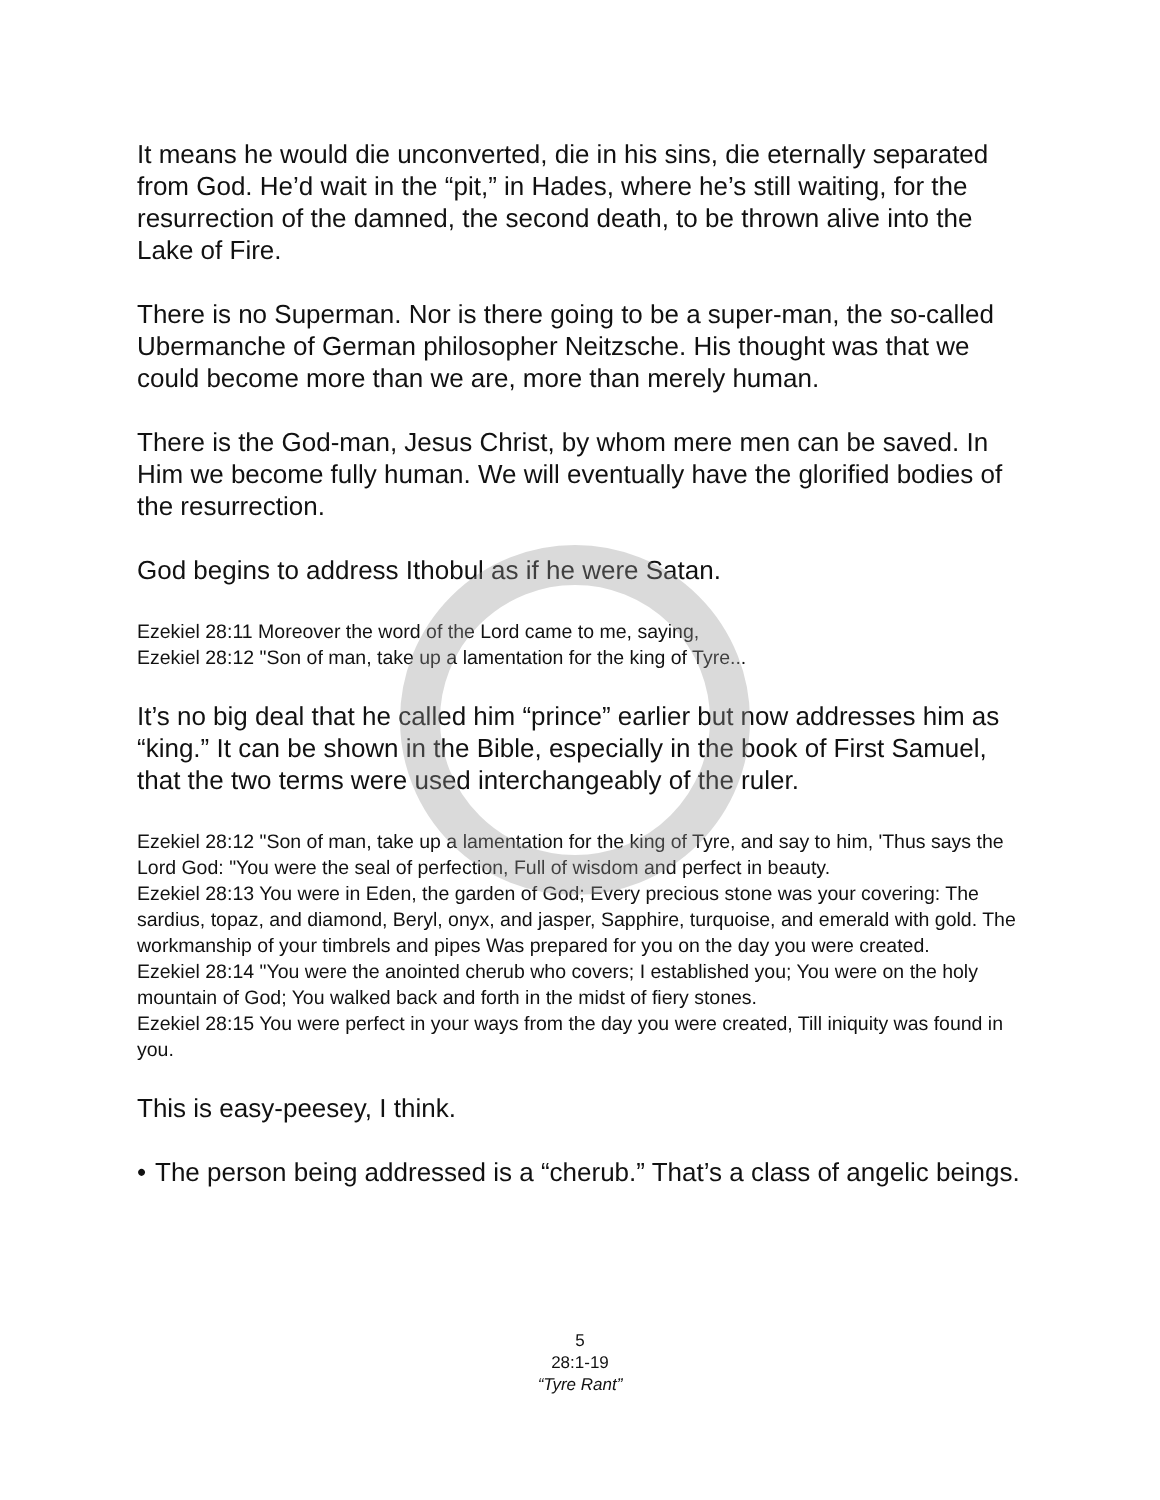It means he would die unconverted, die in his sins, die eternally separated from God. He’d wait in the “pit,” in Hades, where he’s still waiting, for the resurrection of the damned, the second death, to be thrown alive into the Lake of Fire.
There is no Superman. Nor is there going to be a super-man, the so-called Ubermanche of German philosopher Neitzsche. His thought was that we could become more than we are, more than merely human.
There is the God-man, Jesus Christ, by whom mere men can be saved. In Him we become fully human. We will eventually have the glorified bodies of the resurrection.
God begins to address Ithobul as if he were Satan.
Ezekiel 28:11 Moreover the word of the Lord came to me, saying,
Ezekiel 28:12 "Son of man, take up a lamentation for the king of Tyre...
It’s no big deal that he called him “prince” earlier but now addresses him as “king.” It can be shown in the Bible, especially in the book of First Samuel, that the two terms were used interchangeably of the ruler.
Ezekiel 28:12 "Son of man, take up a lamentation for the king of Tyre, and say to him, 'Thus says the Lord God: "You were the seal of perfection, Full of wisdom and perfect in beauty.
Ezekiel 28:13 You were in Eden, the garden of God; Every precious stone was your covering: The sardius, topaz, and diamond, Beryl, onyx, and jasper, Sapphire, turquoise, and emerald with gold. The workmanship of your timbrels and pipes Was prepared for you on the day you were created.
Ezekiel 28:14 "You were the anointed cherub who covers; I established you; You were on the holy mountain of God; You walked back and forth in the midst of fiery stones.
Ezekiel 28:15 You were perfect in your ways from the day you were created, Till iniquity was found in you.
This is easy-peesey, I think.
• The person being addressed is a “cherub.” That’s a class of angelic beings.
5
28:1-19
“Tyre Rant”